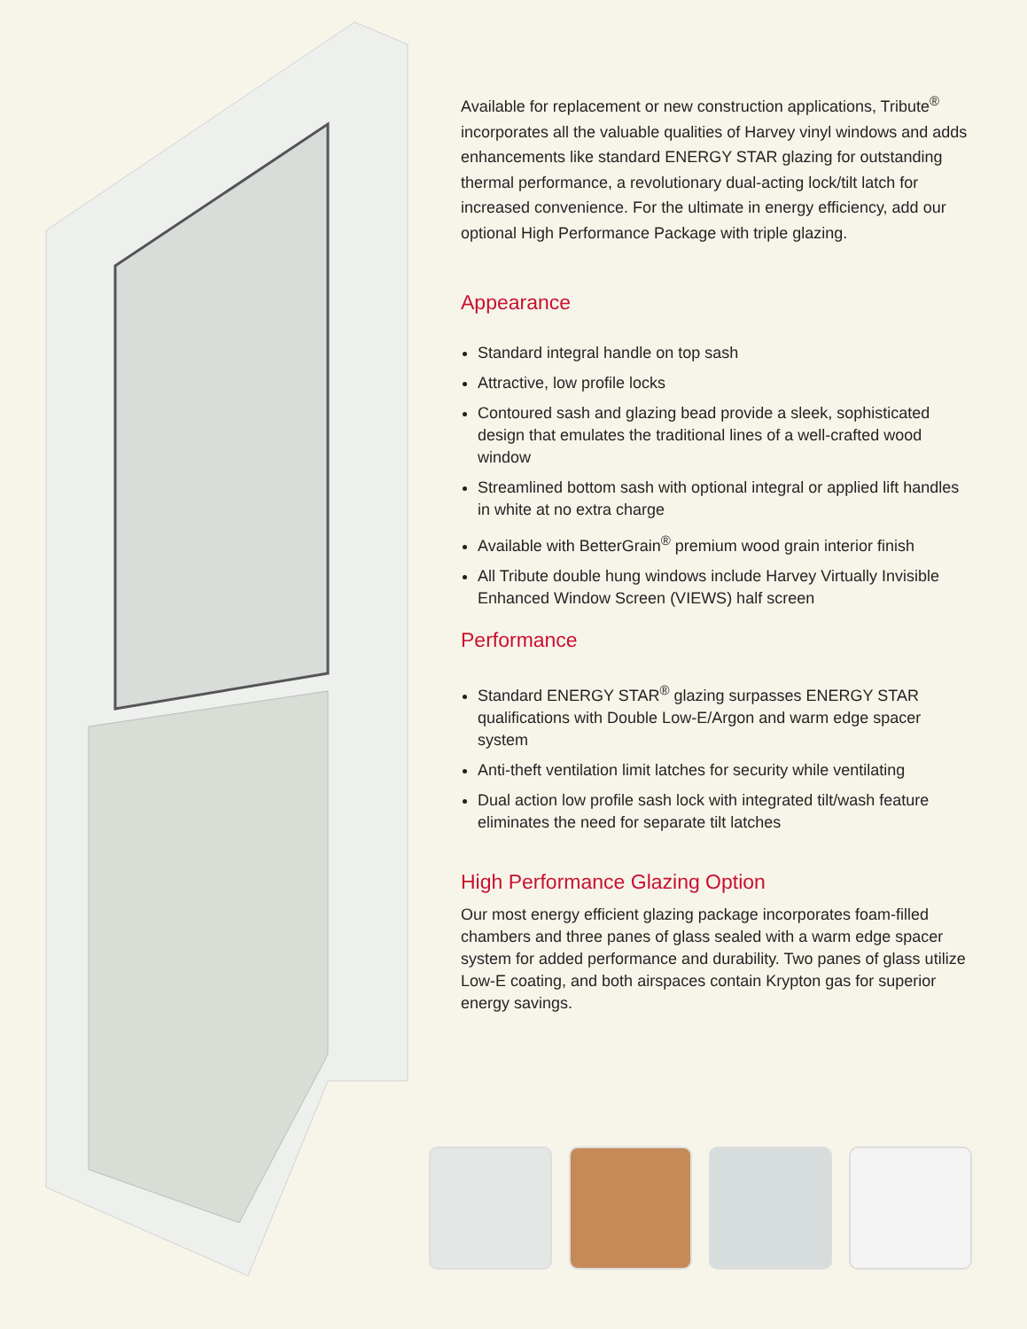Available for replacement or new construction applications, Tribute<sup>®</sup> incorporates all the valuable qualities of Harvey vinyl windows and adds enhancements like standard ENERGY STAR glazing for outstanding thermal performance, a revolutionary dual-acting lock/tilt latch for increased convenience. For the ultimate in energy efficiency, add our optional High Performance Package with triple glazing.
Appearance
Standard integral handle on top sash
Attractive, low profile locks
Contoured sash and glazing bead provide a sleek, sophisticated design that emulates the traditional lines of a well-crafted wood window
Streamlined bottom sash with optional integral or applied lift handles in white at no extra charge
Available with BetterGrain<sup>®</sup> premium wood grain interior finish
All Tribute double hung windows include Harvey Virtually Invisible Enhanced Window Screen (VIEWS) half screen
Performance
Standard ENERGY STAR<sup>®</sup> glazing surpasses ENERGY STAR qualifications with Double Low-E/Argon and warm edge spacer system
Anti-theft ventilation limit latches for security while ventilating
Dual action low profile sash lock with integrated tilt/wash feature eliminates the need for separate tilt latches
High Performance Glazing Option
Our most energy efficient glazing package incorporates foam-filled chambers and three panes of glass sealed with a warm edge spacer system for added performance and durability. Two panes of glass utilize Low-E coating, and both airspaces contain Krypton gas for superior energy savings.